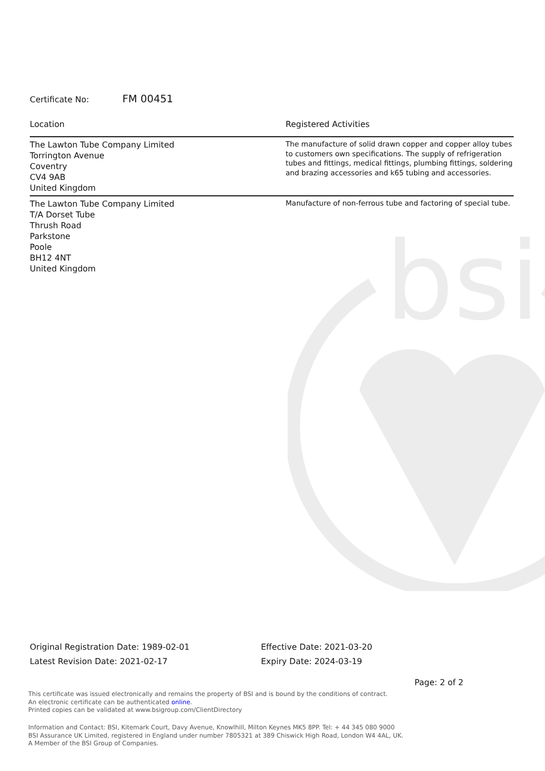bsi
Certificate No: FM 00451
| Location | Registered Activities |
| --- | --- |
| The Lawton Tube Company Limited Torrington Avenue Coventry CV4 9AB United Kingdom | The manufacture of solid drawn copper and copper alloy tubes to customers own specifications. The supply of refrigeration tubes and fittings, medical fittings, plumbing fittings, soldering and brazing accessories and k65 tubing and accessories. |
| The Lawton Tube Company Limited T/A Dorset Tube Thrush Road Parkstone Poole BH12 4NT United Kingdom | Manufacture of non-ferrous tube and factoring of special tube. |
Original Registration Date: 1989-02-01
Latest Revision Date: 2021-02-17
Effective Date: 2021-03-20
Expiry Date: 2024-03-19
Page: 2 of 2
This certificate was issued electronically and remains the property of BSI and is bound by the conditions of contract.
An electronic certificate can be authenticated online.
Printed copies can be validated at www.bsigroup.com/ClientDirectory
Information and Contact: BSI, Kitemark Court, Davy Avenue, Knowlhill, Milton Keynes MK5 8PP. Tel: + 44 345 080 9000
BSI Assurance UK Limited, registered in England under number 7805321 at 389 Chiswick High Road, London W4 4AL, UK.
A Member of the BSI Group of Companies.